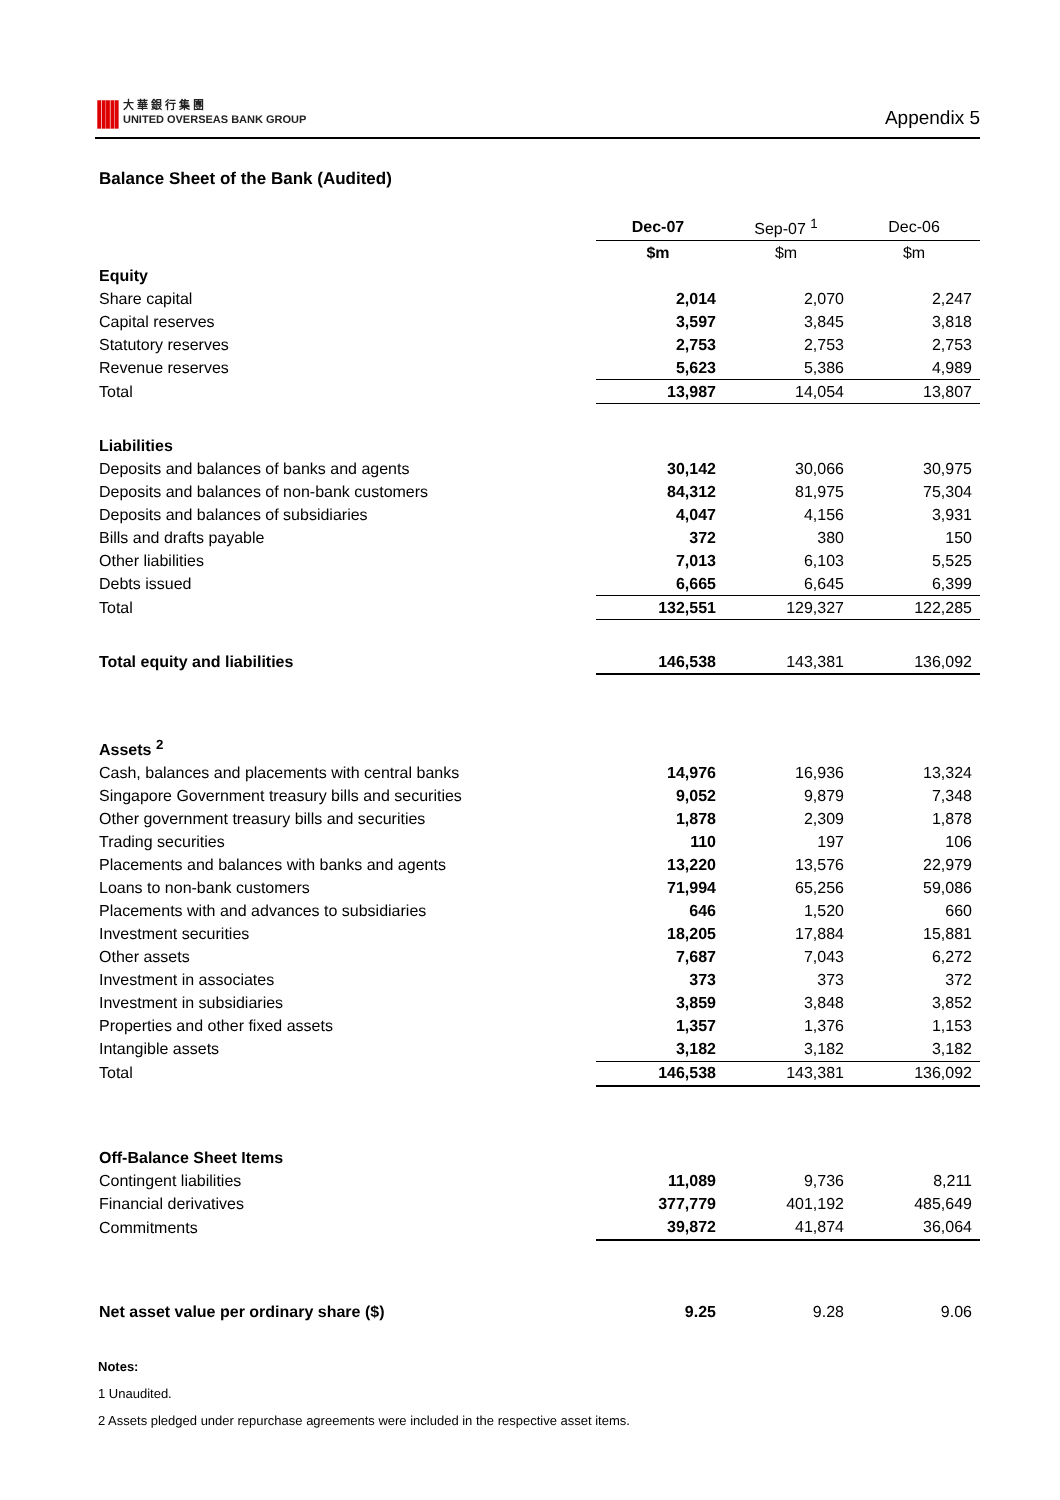|||||
大 華 銀 行 集 團
UNITED OVERSEAS BANK GROUP
Appendix 5
Balance Sheet of the Bank (Audited)
| | Dec-07 | Sep-07 <sup>1</sup> | Dec-06 |
| | $m | $m | $m |
| Equity | | | |
| Share capital | 2,014 | 2,070 | 2,247 |
| Capital reserves | 3,597 | 3,845 | 3,818 |
| Statutory reserves | 2,753 | 2,753 | 2,753 |
| Revenue reserves | 5,623 | 5,386 | 4,989 |
| Total | 13,987 | 14,054 | 13,807 |
| Liabilities | | | |
| Deposits and balances of banks and agents | 30,142 | 30,066 | 30,975 |
| Deposits and balances of non-bank customers | 84,312 | 81,975 | 75,304 |
| Deposits and balances of subsidiaries | 4,047 | 4,156 | 3,931 |
| Bills and drafts payable | 372 | 380 | 150 |
| Other liabilities | 7,013 | 6,103 | 5,525 |
| Debts issued | 6,665 | 6,645 | 6,399 |
| Total | 132,551 | 129,327 | 122,285 |
| Total equity and liabilities | 146,538 | 143,381 | 136,092 |
| Assets <sup>2</sup> | | | |
| Cash, balances and placements with central banks | 14,976 | 16,936 | 13,324 |
| Singapore Government treasury bills and securities | 9,052 | 9,879 | 7,348 |
| Other government treasury bills and securities | 1,878 | 2,309 | 1,878 |
| Trading securities | 110 | 197 | 106 |
| Placements and balances with banks and agents | 13,220 | 13,576 | 22,979 |
| Loans to non-bank customers | 71,994 | 65,256 | 59,086 |
| Placements with and advances to subsidiaries | 646 | 1,520 | 660 |
| Investment securities | 18,205 | 17,884 | 15,881 |
| Other assets | 7,687 | 7,043 | 6,272 |
| Investment in associates | 373 | 373 | 372 |
| Investment in subsidiaries | 3,859 | 3,848 | 3,852 |
| Properties and other fixed assets | 1,357 | 1,376 | 1,153 |
| Intangible assets | 3,182 | 3,182 | 3,182 |
| Total | 146,538 | 143,381 | 136,092 |
| Off-Balance Sheet Items | | | |
| Contingent liabilities | 11,089 | 9,736 | 8,211 |
| Financial derivatives | 377,779 | 401,192 | 485,649 |
| Commitments | 39,872 | 41,874 | 36,064 |
| Net asset value per ordinary share ($) | 9.25 | 9.28 | 9.06 |
Notes:
1 Unaudited.
2 Assets pledged under repurchase agreements were included in the respective asset items.